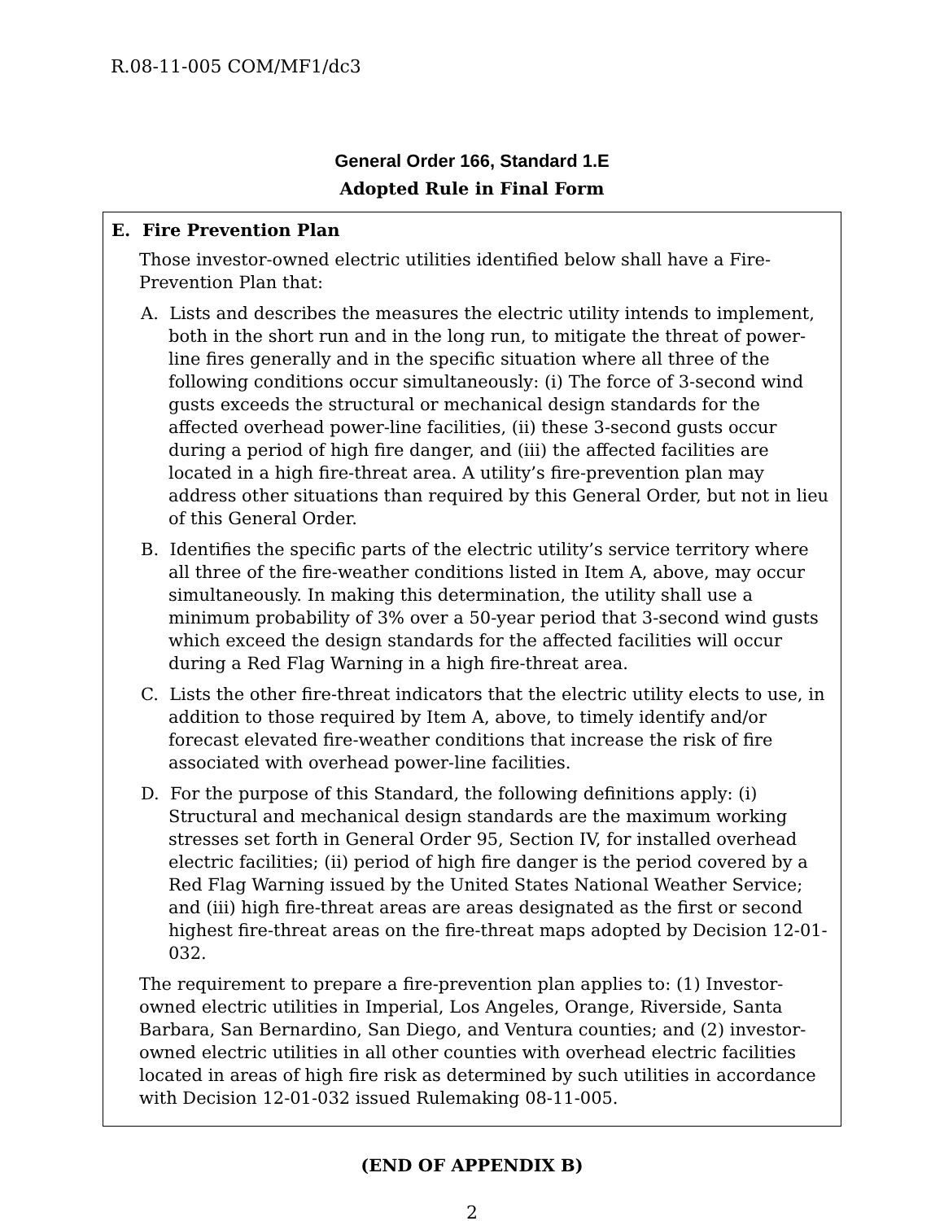R.08-11-005 COM/MF1/dc3
General Order 166, Standard 1.E
Adopted Rule in Final Form
E. Fire Prevention Plan
Those investor-owned electric utilities identified below shall have a Fire-Prevention Plan that:
A. Lists and describes the measures the electric utility intends to implement, both in the short run and in the long run, to mitigate the threat of power-line fires generally and in the specific situation where all three of the following conditions occur simultaneously: (i) The force of 3-second wind gusts exceeds the structural or mechanical design standards for the affected overhead power-line facilities, (ii) these 3-second gusts occur during a period of high fire danger, and (iii) the affected facilities are located in a high fire-threat area. A utility’s fire-prevention plan may address other situations than required by this General Order, but not in lieu of this General Order.
B. Identifies the specific parts of the electric utility’s service territory where all three of the fire-weather conditions listed in Item A, above, may occur simultaneously. In making this determination, the utility shall use a minimum probability of 3% over a 50-year period that 3-second wind gusts which exceed the design standards for the affected facilities will occur during a Red Flag Warning in a high fire-threat area.
C. Lists the other fire-threat indicators that the electric utility elects to use, in addition to those required by Item A, above, to timely identify and/or forecast elevated fire-weather conditions that increase the risk of fire associated with overhead power-line facilities.
D. For the purpose of this Standard, the following definitions apply: (i) Structural and mechanical design standards are the maximum working stresses set forth in General Order 95, Section IV, for installed overhead electric facilities; (ii) period of high fire danger is the period covered by a Red Flag Warning issued by the United States National Weather Service; and (iii) high fire-threat areas are areas designated as the first or second highest fire-threat areas on the fire-threat maps adopted by Decision 12-01-032.
The requirement to prepare a fire-prevention plan applies to: (1) Investor-owned electric utilities in Imperial, Los Angeles, Orange, Riverside, Santa Barbara, San Bernardino, San Diego, and Ventura counties; and (2) investor-owned electric utilities in all other counties with overhead electric facilities located in areas of high fire risk as determined by such utilities in accordance with Decision 12-01-032 issued Rulemaking 08-11-005.
(END OF APPENDIX B)
2